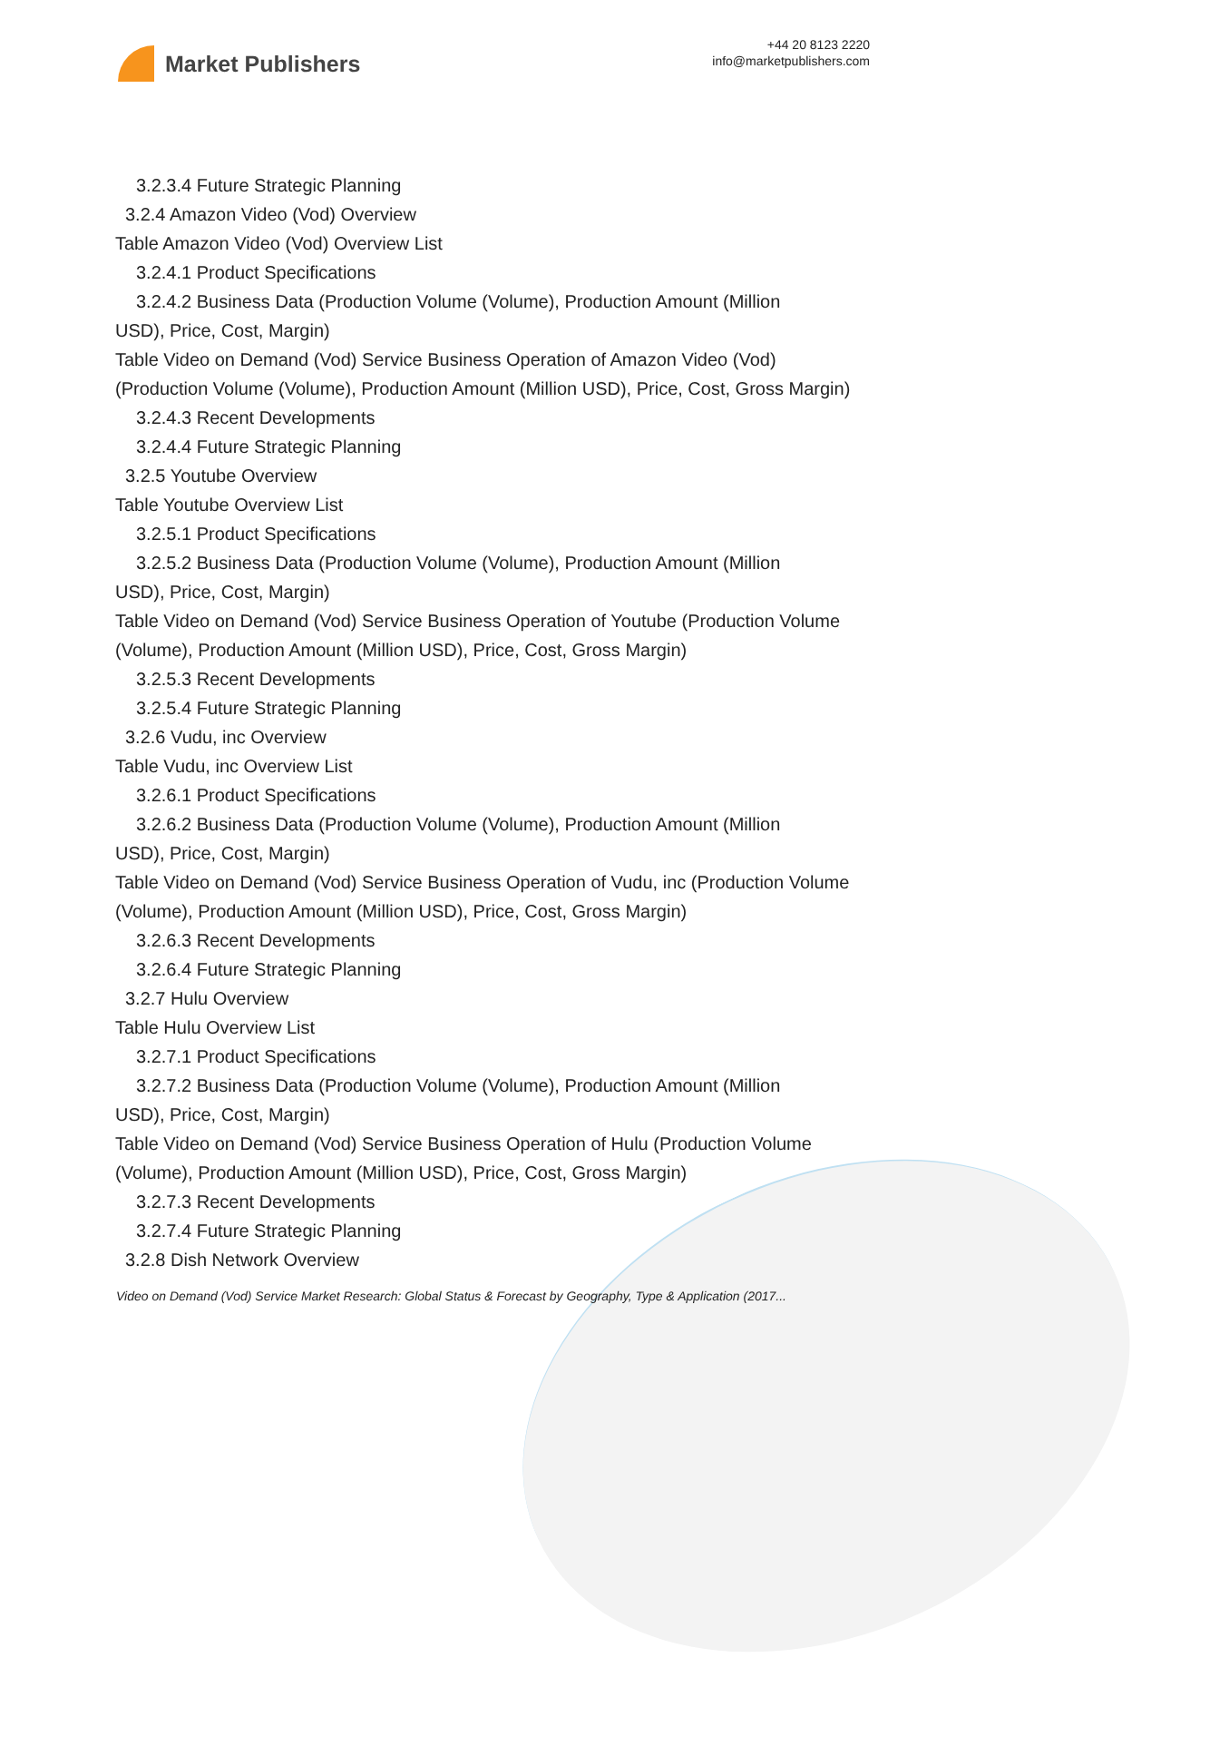Market Publishers
+44 20 8123 2220
info@marketpublishers.com
3.2.3.4 Future Strategic Planning
3.2.4 Amazon Video (Vod) Overview
Table Amazon Video (Vod) Overview List
3.2.4.1 Product Specifications
3.2.4.2 Business Data (Production Volume (Volume), Production Amount (Million
USD), Price, Cost, Margin)
Table Video on Demand (Vod) Service Business Operation of Amazon Video (Vod) (Production Volume (Volume), Production Amount (Million USD), Price, Cost, Gross Margin)
3.2.4.3 Recent Developments
3.2.4.4 Future Strategic Planning
3.2.5 Youtube Overview
Table Youtube Overview List
3.2.5.1 Product Specifications
3.2.5.2 Business Data (Production Volume (Volume), Production Amount (Million
USD), Price, Cost, Margin)
Table Video on Demand (Vod) Service Business Operation of Youtube (Production Volume (Volume), Production Amount (Million USD), Price, Cost, Gross Margin)
3.2.5.3 Recent Developments
3.2.5.4 Future Strategic Planning
3.2.6 Vudu, inc Overview
Table Vudu, inc Overview List
3.2.6.1 Product Specifications
3.2.6.2 Business Data (Production Volume (Volume), Production Amount (Million
USD), Price, Cost, Margin)
Table Video on Demand (Vod) Service Business Operation of Vudu, inc (Production Volume (Volume), Production Amount (Million USD), Price, Cost, Gross Margin)
3.2.6.3 Recent Developments
3.2.6.4 Future Strategic Planning
3.2.7 Hulu Overview
Table Hulu Overview List
3.2.7.1 Product Specifications
3.2.7.2 Business Data (Production Volume (Volume), Production Amount (Million
USD), Price, Cost, Margin)
Table Video on Demand (Vod) Service Business Operation of Hulu (Production Volume (Volume), Production Amount (Million USD), Price, Cost, Gross Margin)
3.2.7.3 Recent Developments
3.2.7.4 Future Strategic Planning
3.2.8 Dish Network Overview
Video on Demand (Vod) Service Market Research: Global Status & Forecast by Geography, Type & Application (2017...